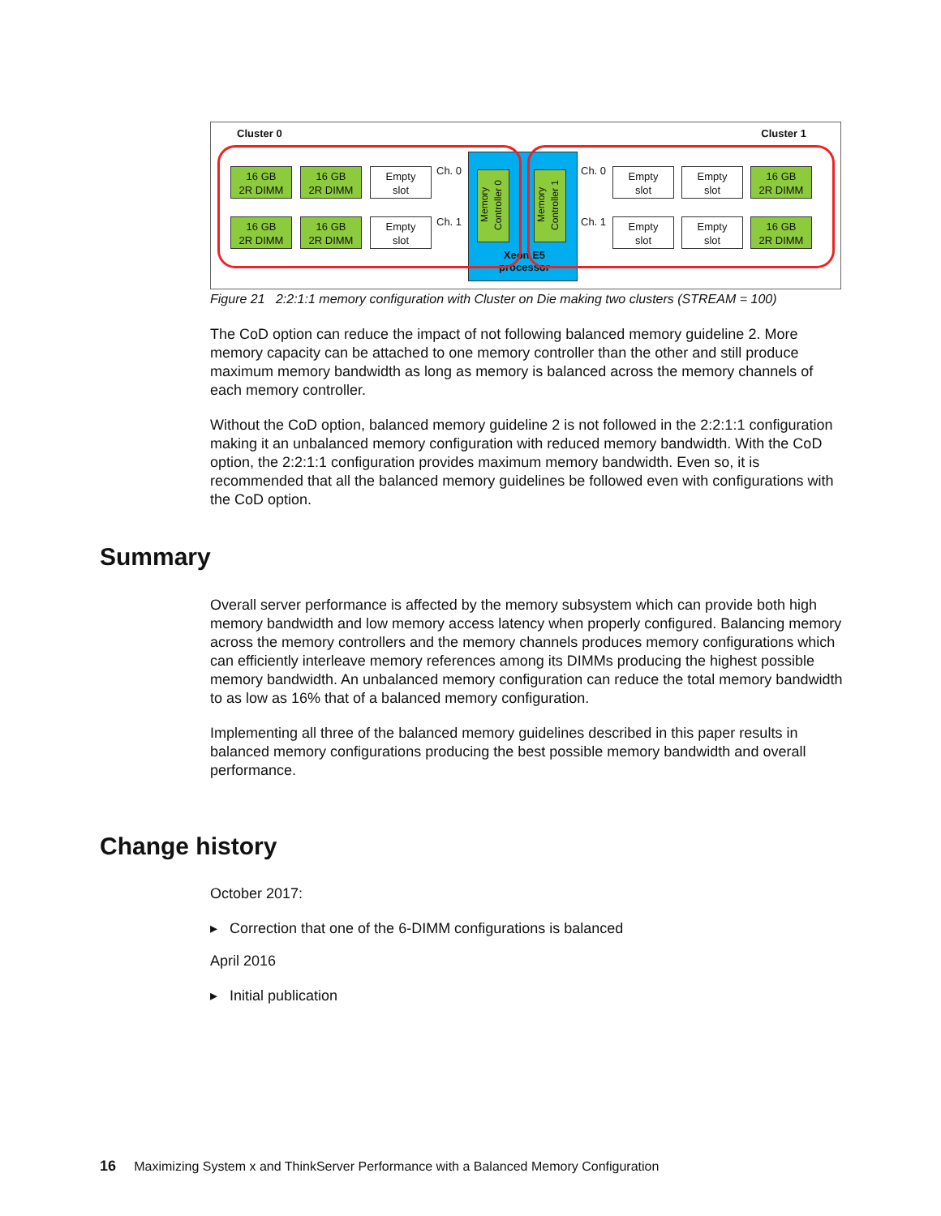Cluster 0 Cluster 1
16 GB
2R DIMM
16 GB
2R DIMM
Empty
slot
16 GB
2R DIMM
16 GB
2R DIMM
Empty
slot
Ch. 0
Ch. 1
Memory Controller 0
Memory Controller 1
Xeon E5
processor
Ch. 0
Ch. 1
Empty
slot
Empty
slot
16 GB
2R DIMM
Empty
slot
Empty
slot
16 GB
2R DIMM
Figure 21 2:2:1:1 memory configuration with Cluster on Die making two clusters (STREAM = 100)
The CoD option can reduce the impact of not following balanced memory guideline 2. More memory capacity can be attached to one memory controller than the other and still produce maximum memory bandwidth as long as memory is balanced across the memory channels of each memory controller.
Without the CoD option, balanced memory guideline 2 is not followed in the 2:2:1:1 configuration making it an unbalanced memory configuration with reduced memory bandwidth. With the CoD option, the 2:2:1:1 configuration provides maximum memory bandwidth. Even so, it is recommended that all the balanced memory guidelines be followed even with configurations with the CoD option.
Summary
Overall server performance is affected by the memory subsystem which can provide both high memory bandwidth and low memory access latency when properly configured. Balancing memory across the memory controllers and the memory channels produces memory configurations which can efficiently interleave memory references among its DIMMs producing the highest possible memory bandwidth. An unbalanced memory configuration can reduce the total memory bandwidth to as low as 16% that of a balanced memory configuration.
Implementing all three of the balanced memory guidelines described in this paper results in balanced memory configurations producing the best possible memory bandwidth and overall performance.
Change history
October 2017:
▸ Correction that one of the 6-DIMM configurations is balanced
April 2016
▸ Initial publication
16 Maximizing System x and ThinkServer Performance with a Balanced Memory Configuration